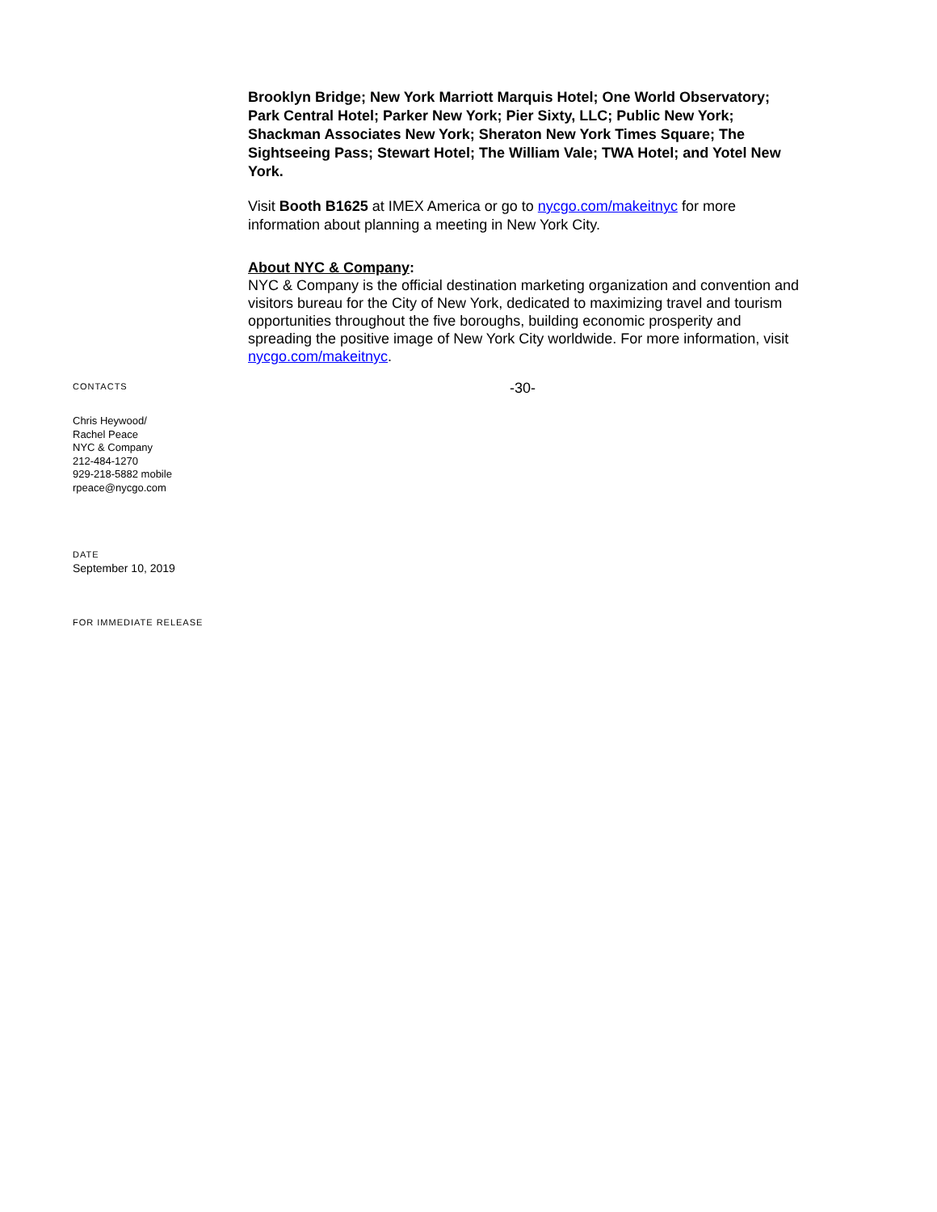Brooklyn Bridge; New York Marriott Marquis Hotel; One World Observatory; Park Central Hotel; Parker New York; Pier Sixty, LLC; Public New York; Shackman Associates New York; Sheraton New York Times Square; The Sightseeing Pass; Stewart Hotel; The William Vale; TWA Hotel; and Yotel New York.
Visit Booth B1625 at IMEX America or go to nycgo.com/makeitnyc for more information about planning a meeting in New York City.
About NYC & Company:
NYC & Company is the official destination marketing organization and convention and visitors bureau for the City of New York, dedicated to maximizing travel and tourism opportunities throughout the five boroughs, building economic prosperity and spreading the positive image of New York City worldwide. For more information, visit nycgo.com/makeitnyc.
CONTACTS
-30-
Chris Heywood/
Rachel Peace
NYC & Company
212-484-1270
929-218-5882 mobile
rpeace@nycgo.com
DATE
September 10, 2019
FOR IMMEDIATE RELEASE